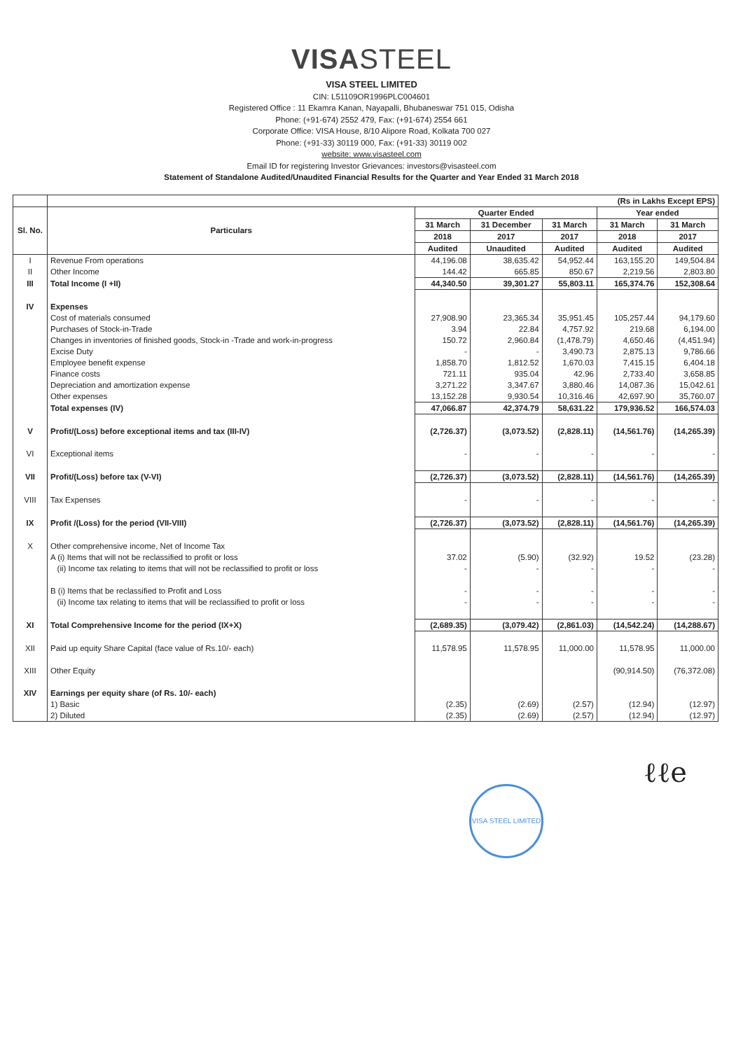VISASTEEL
VISA STEEL LIMITED
CIN: L51109OR1996PLC004601
Registered Office : 11 Ekamra Kanan, Nayapalli, Bhubaneswar 751 015, Odisha
Phone: (+91-674) 2552 479, Fax: (+91-674) 2554 661
Corporate Office: VISA House, 8/10 Alipore Road, Kolkata 700 027
Phone: (+91-33) 30119 000, Fax: (+91-33) 30119 002
website: www.visasteel.com
Email ID for registering Investor Grievances: investors@visasteel.com
Statement of Standalone Audited/Unaudited Financial Results for the Quarter and Year Ended 31 March 2018
| | (Rs in Lakhs Except EPS) | | | | | |
| --- | --- | --- | --- | --- | --- | --- |
| Sl. No. | Particulars | Quarter Ended | | | Year ended | |
| | | 31 March | 31 December | 31 March | 31 March | 31 March |
| | | 2018 | 2017 | 2017 | 2018 | 2017 |
| | | Audited | Unaudited | Audited | Audited | Audited |
| I | Revenue From operations | 44,196.08 | 38,635.42 | 54,952.44 | 163,155.20 | 149,504.84 |
| II | Other Income | 144.42 | 665.85 | 850.67 | 2,219.56 | 2,803.80 |
| III | Total Income (I +II) | 44,340.50 | 39,301.27 | 55,803.11 | 165,374.76 | 152,308.64 |
| IV | Expenses | | | | | |
| | Cost of materials consumed | 27,908.90 | 23,365.34 | 35,951.45 | 105,257.44 | 94,179.60 |
| | Purchases of Stock-in-Trade | 3.94 | 22.84 | 4,757.92 | 219.68 | 6,194.00 |
| | Changes in inventories of finished goods, Stock-in -Trade and work-in-progress | 150.72 | 2,960.84 | (1,478.79) | 4,650.46 | (4,451.94) |
| | Excise Duty | - | - | 3,490.73 | 2,875.13 | 9,786.66 |
| | Employee benefit expense | 1,858.70 | 1,812.52 | 1,670.03 | 7,415.15 | 6,404.18 |
| | Finance costs | 721.11 | 935.04 | 42.96 | 2,733.40 | 3,658.85 |
| | Depreciation and amortization expense | 3,271.22 | 3,347.67 | 3,880.46 | 14,087.36 | 15,042.61 |
| | Other expenses | 13,152.28 | 9,930.54 | 10,316.46 | 42,697.90 | 35,760.07 |
| | Total expenses (IV) | 47,066.87 | 42,374.79 | 58,631.22 | 179,936.52 | 166,574.03 |
| V | Profit/(Loss) before exceptional items and tax (III-IV) | (2,726.37) | (3,073.52) | (2,828.11) | (14,561.76) | (14,265.39) |
| VI | Exceptional items | - | - | - | - | - |
| VII | Profit/(Loss) before tax (V-VI) | (2,726.37) | (3,073.52) | (2,828.11) | (14,561.76) | (14,265.39) |
| VIII | Tax Expenses | - | - | - | - | - |
| IX | Profit /(Loss) for the period (VII-VIII) | (2,726.37) | (3,073.52) | (2,828.11) | (14,561.76) | (14,265.39) |
| X | Other comprehensive income, Net of Income Tax | | | | | |
| | A (i) Items that will not be reclassified to profit or loss | 37.02 | (5.90) | (32.92) | 19.52 | (23.28) |
| | (ii) Income tax relating to items that will not be reclassified to profit or loss | - | - | - | - | - |
| | B (i) Items that be reclassified to Profit and Loss | - | - | - | - | - |
| | (ii) Income tax relating to items that will be reclassified to profit or loss | - | - | - | - | - |
| XI | Total Comprehensive Income for the period (IX+X) | (2,689.35) | (3,079.42) | (2,861.03) | (14,542.24) | (14,288.67) |
| XII | Paid up equity Share Capital (face value of Rs.10/- each) | 11,578.95 | 11,578.95 | 11,000.00 | 11,578.95 | 11,000.00 |
| XIII | Other Equity | | | | (90,914.50) | (76,372.08) |
| XIV | Earnings per equity share (of Rs. 10/- each) | | | | | |
| | 1) Basic | (2.35) | (2.69) | (2.57) | (12.94) | (12.97) |
| | 2) Diluted | (2.35) | (2.69) | (2.57) | (12.94) | (12.97) |
VISA STEEL LIMITED
ℓℓe